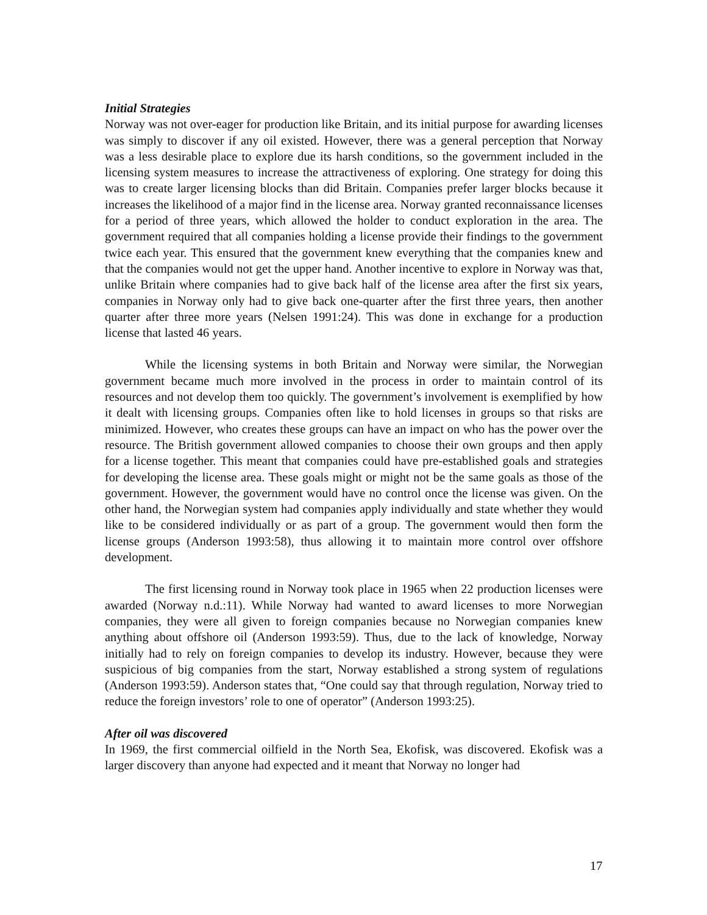Initial Strategies
Norway was not over-eager for production like Britain, and its initial purpose for awarding licenses was simply to discover if any oil existed. However, there was a general perception that Norway was a less desirable place to explore due its harsh conditions, so the government included in the licensing system measures to increase the attractiveness of exploring. One strategy for doing this was to create larger licensing blocks than did Britain. Companies prefer larger blocks because it increases the likelihood of a major find in the license area. Norway granted reconnaissance licenses for a period of three years, which allowed the holder to conduct exploration in the area. The government required that all companies holding a license provide their findings to the government twice each year. This ensured that the government knew everything that the companies knew and that the companies would not get the upper hand. Another incentive to explore in Norway was that, unlike Britain where companies had to give back half of the license area after the first six years, companies in Norway only had to give back one-quarter after the first three years, then another quarter after three more years (Nelsen 1991:24). This was done in exchange for a production license that lasted 46 years.
While the licensing systems in both Britain and Norway were similar, the Norwegian government became much more involved in the process in order to maintain control of its resources and not develop them too quickly. The government’s involvement is exemplified by how it dealt with licensing groups. Companies often like to hold licenses in groups so that risks are minimized. However, who creates these groups can have an impact on who has the power over the resource. The British government allowed companies to choose their own groups and then apply for a license together. This meant that companies could have pre-established goals and strategies for developing the license area. These goals might or might not be the same goals as those of the government. However, the government would have no control once the license was given. On the other hand, the Norwegian system had companies apply individually and state whether they would like to be considered individually or as part of a group. The government would then form the license groups (Anderson 1993:58), thus allowing it to maintain more control over offshore development.
The first licensing round in Norway took place in 1965 when 22 production licenses were awarded (Norway n.d.:11). While Norway had wanted to award licenses to more Norwegian companies, they were all given to foreign companies because no Norwegian companies knew anything about offshore oil (Anderson 1993:59). Thus, due to the lack of knowledge, Norway initially had to rely on foreign companies to develop its industry. However, because they were suspicious of big companies from the start, Norway established a strong system of regulations (Anderson 1993:59). Anderson states that, “One could say that through regulation, Norway tried to reduce the foreign investors’ role to one of operator” (Anderson 1993:25).
After oil was discovered
In 1969, the first commercial oilfield in the North Sea, Ekofisk, was discovered. Ekofisk was a larger discovery than anyone had expected and it meant that Norway no longer had
17